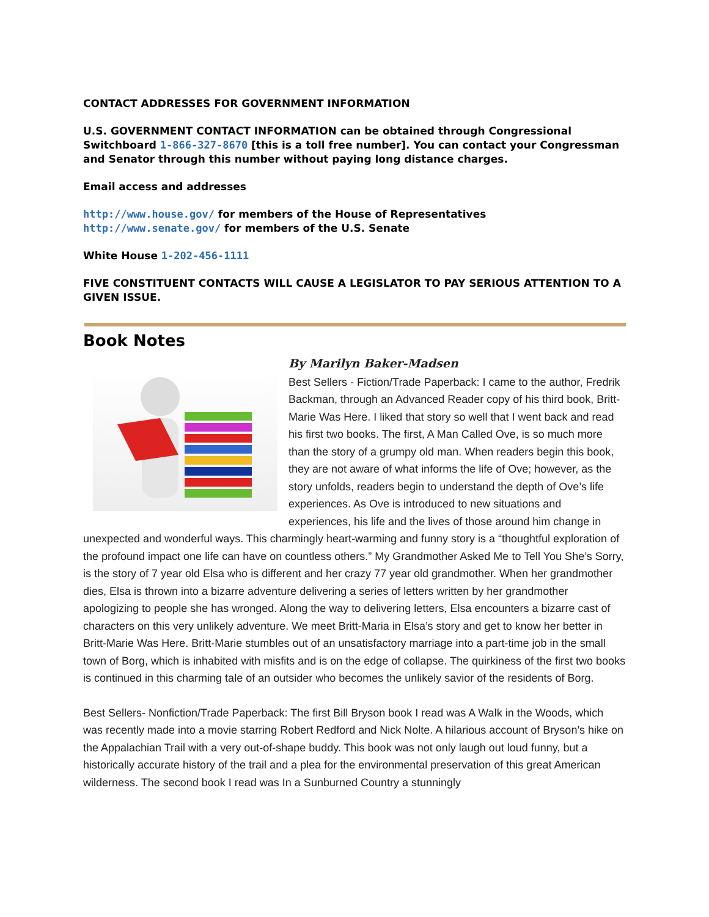CONTACT ADDRESSES FOR GOVERNMENT INFORMATION
U.S. GOVERNMENT CONTACT INFORMATION can be obtained through Congressional Switchboard 1-866-327-8670 [this is a toll free number]. You can contact your Congressman and Senator through this number without paying long distance charges.
Email access and addresses
http://www.house.gov/ for members of the House of Representatives http://www.senate.gov/ for members of the U.S. Senate
White House 1-202-456-1111
FIVE CONSTITUENT CONTACTS WILL CAUSE A LEGISLATOR TO PAY SERIOUS ATTENTION TO A GIVEN ISSUE.
Book Notes
By Marilyn Baker-Madsen
Best Sellers - Fiction/Trade Paperback: I came to the author, Fredrik Backman, through an Advanced Reader copy of his third book, Britt-Marie Was Here. I liked that story so well that I went back and read his first two books. The first, A Man Called Ove, is so much more than the story of a grumpy old man. When readers begin this book, they are not aware of what informs the life of Ove; however, as the story unfolds, readers begin to understand the depth of Ove’s life experiences. As Ove is introduced to new situations and experiences, his life and the lives of those around him change in unexpected and wonderful ways. This charmingly heart-warming and funny story is a “thoughtful exploration of the profound impact one life can have on countless others.” My Grandmother Asked Me to Tell You She’s Sorry, is the story of 7 year old Elsa who is different and her crazy 77 year old grandmother. When her grandmother dies, Elsa is thrown into a bizarre adventure delivering a series of letters written by her grandmother apologizing to people she has wronged. Along the way to delivering letters, Elsa encounters a bizarre cast of characters on this very unlikely adventure. We meet Britt-Maria in Elsa’s story and get to know her better in Britt-Marie Was Here. Britt-Marie stumbles out of an unsatisfactory marriage into a part-time job in the small town of Borg, which is inhabited with misfits and is on the edge of collapse. The quirkiness of the first two books is continued in this charming tale of an outsider who becomes the unlikely savior of the residents of Borg.
Best Sellers- Nonfiction/Trade Paperback: The first Bill Bryson book I read was A Walk in the Woods, which was recently made into a movie starring Robert Redford and Nick Nolte. A hilarious account of Bryson’s hike on the Appalachian Trail with a very out-of-shape buddy. This book was not only laugh out loud funny, but a historically accurate history of the trail and a plea for the environmental preservation of this great American wilderness. The second book I read was In a Sunburned Country a stunningly